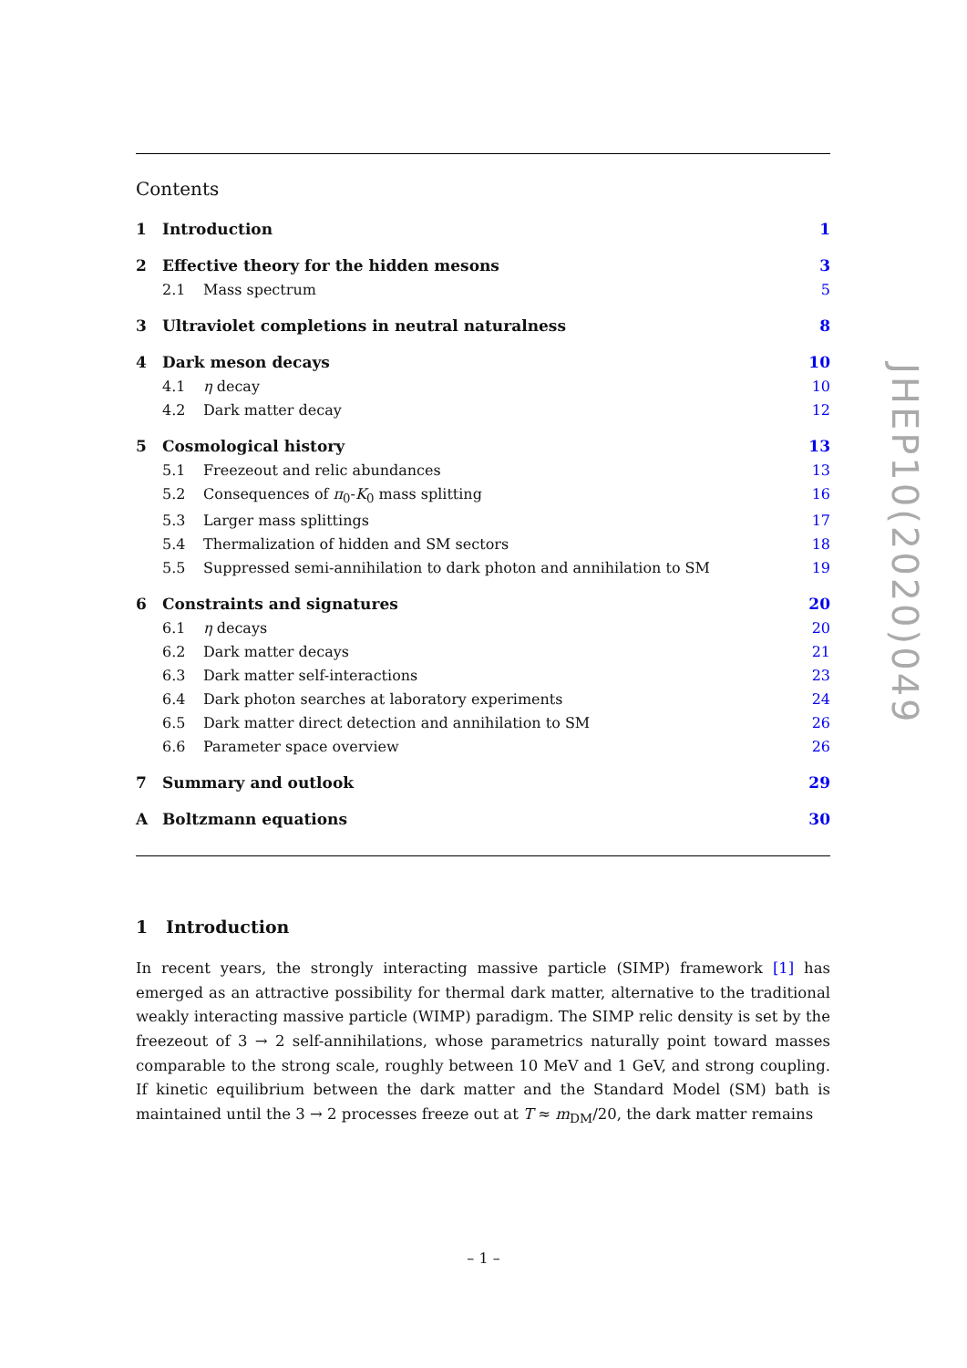Contents
1 Introduction 1
2 Effective theory for the hidden mesons 3
2.1 Mass spectrum 5
3 Ultraviolet completions in neutral naturalness 8
4 Dark meson decays 10
4.1 η decay 10
4.2 Dark matter decay 12
5 Cosmological history 13
5.1 Freezeout and relic abundances 13
5.2 Consequences of π<sub>0</sub>-K<sub>0</sub> mass splitting 16
5.3 Larger mass splittings 17
5.4 Thermalization of hidden and SM sectors 18
5.5 Suppressed semi-annihilation to dark photon and annihilation to SM 19
6 Constraints and signatures 20
6.1 η decays 20
6.2 Dark matter decays 21
6.3 Dark matter self-interactions 23
6.4 Dark photon searches at laboratory experiments 24
6.5 Dark matter direct detection and annihilation to SM 26
6.6 Parameter space overview 26
7 Summary and outlook 29
A Boltzmann equations 30
1 Introduction
In recent years, the strongly interacting massive particle (SIMP) framework [1] has emerged as an attractive possibility for thermal dark matter, alternative to the traditional weakly interacting massive particle (WIMP) paradigm. The SIMP relic density is set by the freezeout of 3 → 2 self-annihilations, whose parametrics naturally point toward masses comparable to the strong scale, roughly between 10 MeV and 1 GeV, and strong coupling. If kinetic equilibrium between the dark matter and the Standard Model (SM) bath is maintained until the 3 → 2 processes freeze out at T ≈ m<sub>DM</sub>/20, the dark matter remains
– 1 –
JHEP10(2020)049